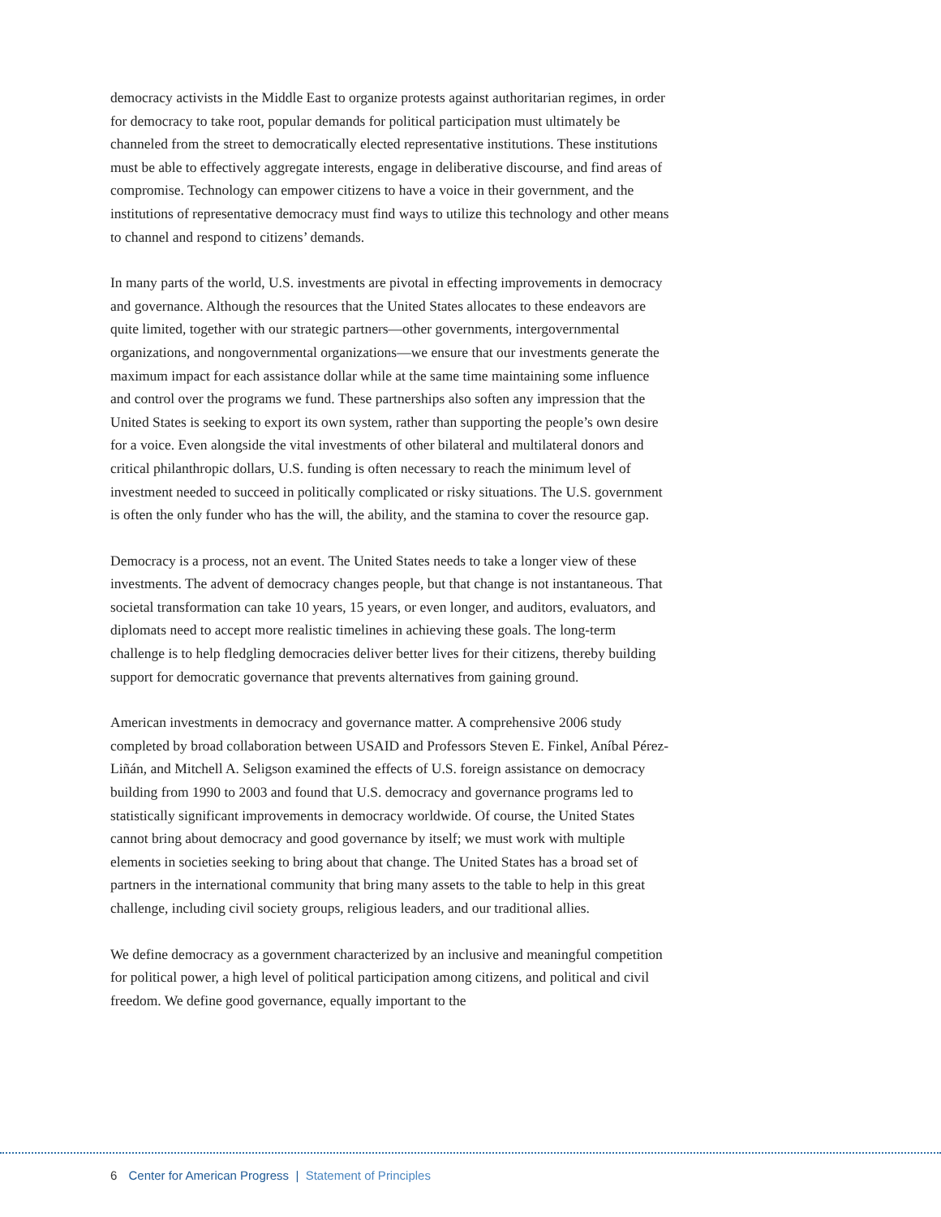democracy activists in the Middle East to organize protests against authoritarian regimes, in order for democracy to take root, popular demands for political participation must ultimately be channeled from the street to democratically elected representative institutions. These institutions must be able to effectively aggregate interests, engage in deliberative discourse, and find areas of compromise. Technology can empower citizens to have a voice in their government, and the institutions of representative democracy must find ways to utilize this technology and other means to channel and respond to citizens’ demands.
In many parts of the world, U.S. investments are pivotal in effecting improvements in democracy and governance. Although the resources that the United States allocates to these endeavors are quite limited, together with our strategic partners—other governments, intergovernmental organizations, and nongovernmental organizations—we ensure that our investments generate the maximum impact for each assistance dollar while at the same time maintaining some influence and control over the programs we fund. These partnerships also soften any impression that the United States is seeking to export its own system, rather than supporting the people’s own desire for a voice. Even alongside the vital investments of other bilateral and multilateral donors and critical philanthropic dollars, U.S. funding is often necessary to reach the minimum level of investment needed to succeed in politically complicated or risky situations. The U.S. government is often the only funder who has the will, the ability, and the stamina to cover the resource gap.
Democracy is a process, not an event. The United States needs to take a longer view of these investments. The advent of democracy changes people, but that change is not instantaneous. That societal transformation can take 10 years, 15 years, or even longer, and auditors, evaluators, and diplomats need to accept more realistic timelines in achieving these goals. The long-term challenge is to help fledgling democracies deliver better lives for their citizens, thereby building support for democratic governance that prevents alternatives from gaining ground.
American investments in democracy and governance matter. A comprehensive 2006 study completed by broad collaboration between USAID and Professors Steven E. Finkel, Aníbal Pérez-Liñán, and Mitchell A. Seligson examined the effects of U.S. foreign assistance on democracy building from 1990 to 2003 and found that U.S. democracy and governance programs led to statistically significant improvements in democracy worldwide. Of course, the United States cannot bring about democracy and good governance by itself; we must work with multiple elements in societies seeking to bring about that change. The United States has a broad set of partners in the international community that bring many assets to the table to help in this great challenge, including civil society groups, religious leaders, and our traditional allies.
We define democracy as a government characterized by an inclusive and meaningful competition for political power, a high level of political participation among citizens, and political and civil freedom. We define good governance, equally important to the
6 Center for American Progress | Statement of Principles